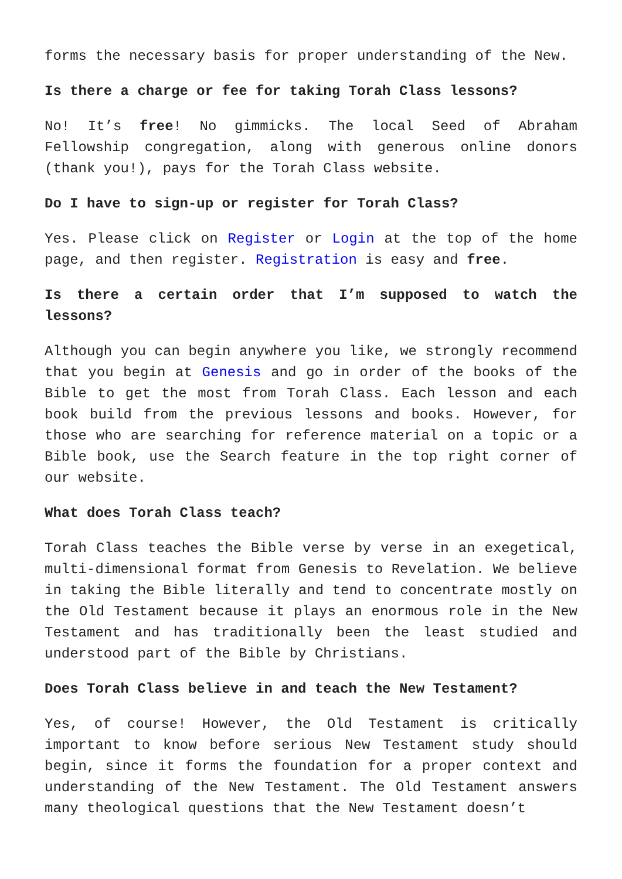forms the necessary basis for proper understanding of the New.
Is there a charge or fee for taking Torah Class lessons?
No! It’s free! No gimmicks. The local Seed of Abraham Fellowship congregation, along with generous online donors (thank you!), pays for the Torah Class website.
Do I have to sign-up or register for Torah Class?
Yes. Please click on Register or Login at the top of the home page, and then register. Registration is easy and free.
Is there a certain order that I’m supposed to watch the lessons?
Although you can begin anywhere you like, we strongly recommend that you begin at Genesis and go in order of the books of the Bible to get the most from Torah Class. Each lesson and each book build from the previous lessons and books. However, for those who are searching for reference material on a topic or a Bible book, use the Search feature in the top right corner of our website.
What does Torah Class teach?
Torah Class teaches the Bible verse by verse in an exegetical, multi-dimensional format from Genesis to Revelation. We believe in taking the Bible literally and tend to concentrate mostly on the Old Testament because it plays an enormous role in the New Testament and has traditionally been the least studied and understood part of the Bible by Christians.
Does Torah Class believe in and teach the New Testament?
Yes, of course! However, the Old Testament is critically important to know before serious New Testament study should begin, since it forms the foundation for a proper context and understanding of the New Testament. The Old Testament answers many theological questions that the New Testament doesn’t